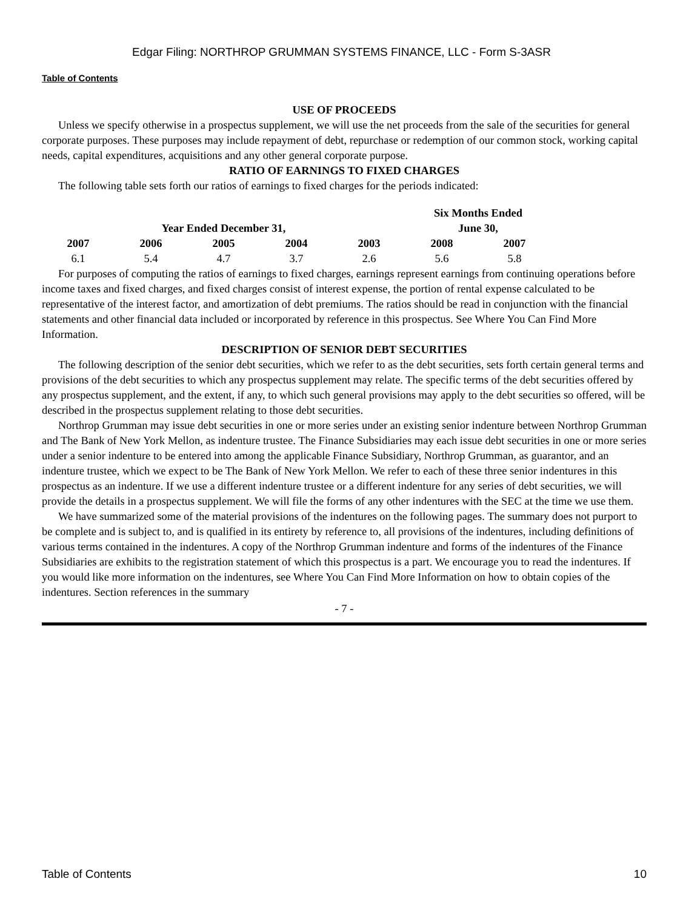Edgar Filing: NORTHROP GRUMMAN SYSTEMS FINANCE, LLC - Form S-3ASR
Table of Contents
USE OF PROCEEDS
Unless we specify otherwise in a prospectus supplement, we will use the net proceeds from the sale of the securities for general corporate purposes. These purposes may include repayment of debt, repurchase or redemption of our common stock, working capital needs, capital expenditures, acquisitions and any other general corporate purpose.
RATIO OF EARNINGS TO FIXED CHARGES
The following table sets forth our ratios of earnings to fixed charges for the periods indicated:
| | | | | | Six Months Ended | |
| --- | --- | --- | --- | --- | --- | --- |
| Year Ended December 31, | | | | | June 30, | |
| 2007 | 2006 | 2005 | 2004 | 2003 | 2008 | 2007 |
| 6.1 | 5.4 | 4.7 | 3.7 | 2.6 | 5.6 | 5.8 |
For purposes of computing the ratios of earnings to fixed charges, earnings represent earnings from continuing operations before income taxes and fixed charges, and fixed charges consist of interest expense, the portion of rental expense calculated to be representative of the interest factor, and amortization of debt premiums. The ratios should be read in conjunction with the financial statements and other financial data included or incorporated by reference in this prospectus. See Where You Can Find More Information.
DESCRIPTION OF SENIOR DEBT SECURITIES
The following description of the senior debt securities, which we refer to as the debt securities, sets forth certain general terms and provisions of the debt securities to which any prospectus supplement may relate. The specific terms of the debt securities offered by any prospectus supplement, and the extent, if any, to which such general provisions may apply to the debt securities so offered, will be described in the prospectus supplement relating to those debt securities.
Northrop Grumman may issue debt securities in one or more series under an existing senior indenture between Northrop Grumman and The Bank of New York Mellon, as indenture trustee. The Finance Subsidiaries may each issue debt securities in one or more series under a senior indenture to be entered into among the applicable Finance Subsidiary, Northrop Grumman, as guarantor, and an indenture trustee, which we expect to be The Bank of New York Mellon. We refer to each of these three senior indentures in this prospectus as an indenture. If we use a different indenture trustee or a different indenture for any series of debt securities, we will provide the details in a prospectus supplement. We will file the forms of any other indentures with the SEC at the time we use them.
We have summarized some of the material provisions of the indentures on the following pages. The summary does not purport to be complete and is subject to, and is qualified in its entirety by reference to, all provisions of the indentures, including definitions of various terms contained in the indentures. A copy of the Northrop Grumman indenture and forms of the indentures of the Finance Subsidiaries are exhibits to the registration statement of which this prospectus is a part. We encourage you to read the indentures. If you would like more information on the indentures, see Where You Can Find More Information on how to obtain copies of the indentures. Section references in the summary
- 7 -
Table of Contents 10